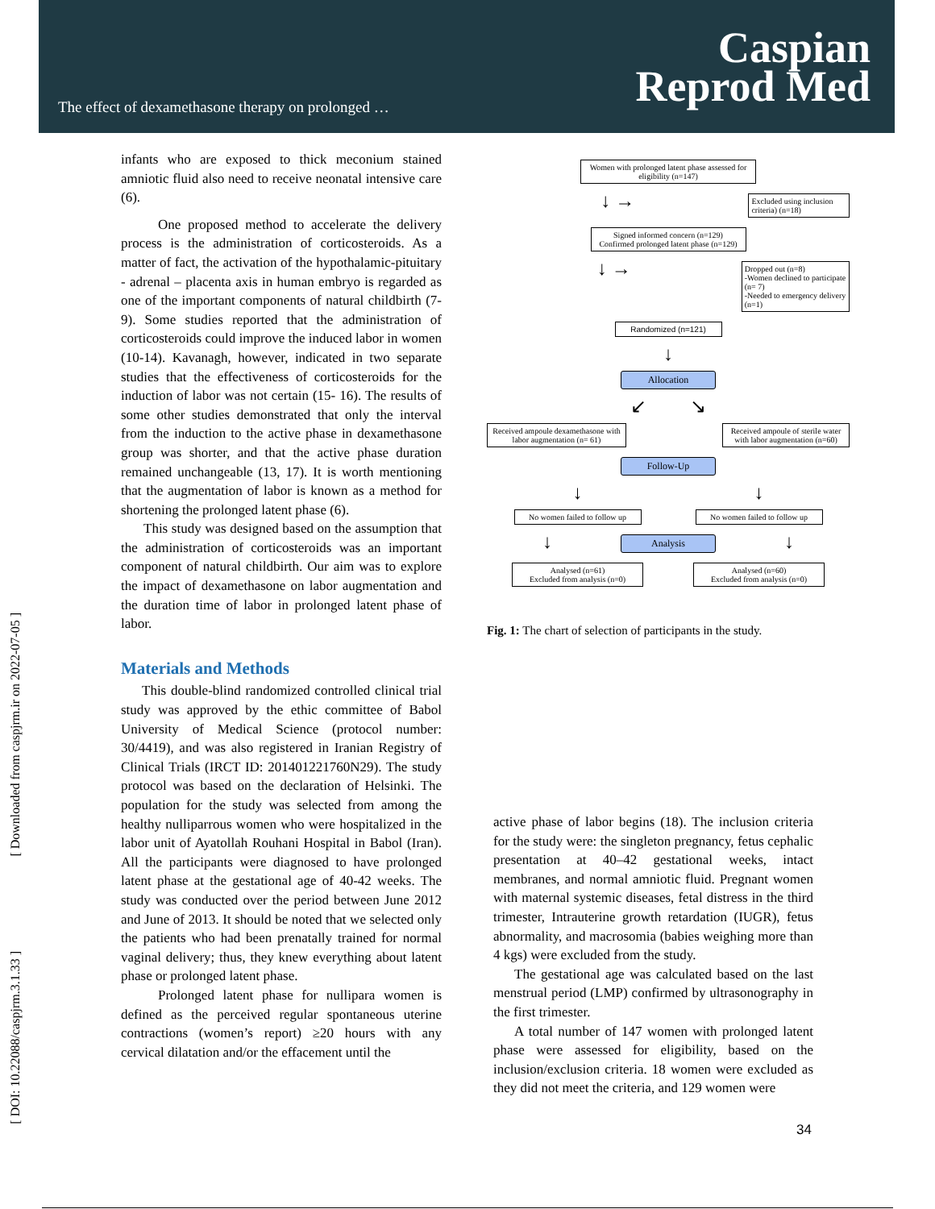The effect of dexamethasone therapy on prolonged …
Caspian
Reprod Med
[ Downloaded from caspjrm.ir on 2022-07-05 ]
[ DOI: 10.22088/caspjrm.3.1.33 ]
infants who are exposed to thick meconium stained amniotic fluid also need to receive neonatal intensive care (6).
One proposed method to accelerate the delivery process is the administration of corticosteroids. As a matter of fact, the activation of the hypothalamic-pituitary - adrenal – placenta axis in human embryo is regarded as one of the important components of natural childbirth (7-9). Some studies reported that the administration of corticosteroids could improve the induced labor in women (10-14). Kavanagh, however, indicated in two separate studies that the effectiveness of corticosteroids for the induction of labor was not certain (15- 16). The results of some other studies demonstrated that only the interval from the induction to the active phase in dexamethasone group was shorter, and that the active phase duration remained unchangeable (13, 17). It is worth mentioning that the augmentation of labor is known as a method for shortening the prolonged latent phase (6).
This study was designed based on the assumption that the administration of corticosteroids was an important component of natural childbirth. Our aim was to explore the impact of dexamethasone on labor augmentation and the duration time of labor in prolonged latent phase of labor.
Materials and Methods
This double-blind randomized controlled clinical trial study was approved by the ethic committee of Babol University of Medical Science (protocol number: 30/4419), and was also registered in Iranian Registry of Clinical Trials (IRCT ID: 201401221760N29). The study protocol was based on the declaration of Helsinki. The population for the study was selected from among the healthy nulliparrous women who were hospitalized in the labor unit of Ayatollah Rouhani Hospital in Babol (Iran). All the participants were diagnosed to have prolonged latent phase at the gestational age of 40-42 weeks. The study was conducted over the period between June 2012 and June of 2013. It should be noted that we selected only the patients who had been prenatally trained for normal vaginal delivery; thus, they knew everything about latent phase or prolonged latent phase.
Prolonged latent phase for nullipara women is defined as the perceived regular spontaneous uterine contractions (women’s report) ≥20 hours with any cervical dilatation and/or the effacement until the
Women with prolonged latent phase assessed for eligibility (n=147)
↓ →
Excluded using inclusion criteria) (n=18)
Signed informed concern (n=129)
Confirmed prolonged latent phase (n=129)
↓ →
Dropped out (n=8)
-Women declined to participate (n= 7)
-Needed to emergency delivery (n=1)
Randomized (n=121)
↓
Allocation
↙ ↘
Received ampoule dexamethasone with labor augmentation (n= 61)
Received ampoule of sterile water with labor augmentation (n=60)
Follow-Up
↓ ↓
No women failed to follow up
No women failed to follow up
↓
Analysis
↓
Analysed (n=61)
Excluded from analysis (n=0)
Analysed (n=60)
Excluded from analysis (n=0)
Fig. 1: The chart of selection of participants in the study.
active phase of labor begins (18). The inclusion criteria for the study were: the singleton pregnancy, fetus cephalic presentation at 40–42 gestational weeks, intact membranes, and normal amniotic fluid. Pregnant women with maternal systemic diseases, fetal distress in the third trimester, Intrauterine growth retardation (IUGR), fetus abnormality, and macrosomia (babies weighing more than 4 kgs) were excluded from the study.
The gestational age was calculated based on the last menstrual period (LMP) confirmed by ultrasonography in the first trimester.
A total number of 147 women with prolonged latent phase were assessed for eligibility, based on the inclusion/exclusion criteria. 18 women were excluded as they did not meet the criteria, and 129 women were
34